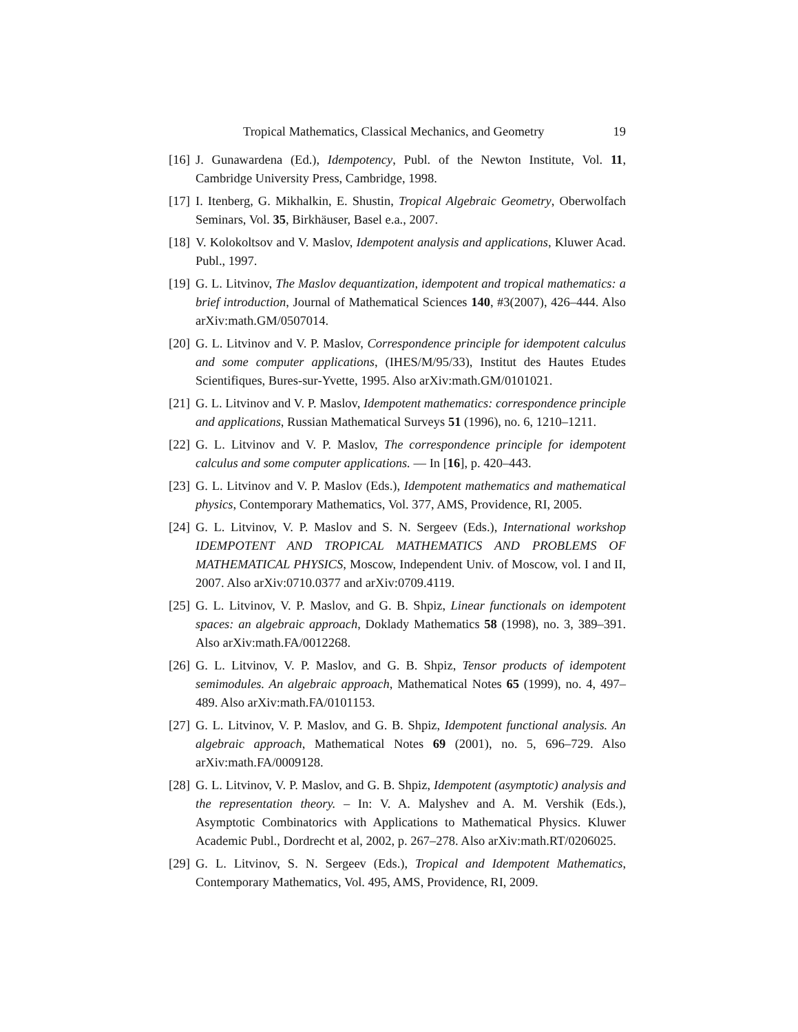Tropical Mathematics, Classical Mechanics, and Geometry 19
[16] J. Gunawardena (Ed.), Idempotency, Publ. of the Newton Institute, Vol. 11, Cambridge University Press, Cambridge, 1998.
[17] I. Itenberg, G. Mikhalkin, E. Shustin, Tropical Algebraic Geometry, Oberwolfach Seminars, Vol. 35, Birkhäuser, Basel e.a., 2007.
[18] V. Kolokoltsov and V. Maslov, Idempotent analysis and applications, Kluwer Acad. Publ., 1997.
[19] G. L. Litvinov, The Maslov dequantization, idempotent and tropical mathematics: a brief introduction, Journal of Mathematical Sciences 140, #3(2007), 426–444. Also arXiv:math.GM/0507014.
[20] G. L. Litvinov and V. P. Maslov, Correspondence principle for idempotent calculus and some computer applications, (IHES/M/95/33), Institut des Hautes Etudes Scientifiques, Bures-sur-Yvette, 1995. Also arXiv:math.GM/0101021.
[21] G. L. Litvinov and V. P. Maslov, Idempotent mathematics: correspondence principle and applications, Russian Mathematical Surveys 51 (1996), no. 6, 1210–1211.
[22] G. L. Litvinov and V. P. Maslov, The correspondence principle for idempotent calculus and some computer applications. — In [16], p. 420–443.
[23] G. L. Litvinov and V. P. Maslov (Eds.), Idempotent mathematics and mathematical physics, Contemporary Mathematics, Vol. 377, AMS, Providence, RI, 2005.
[24] G. L. Litvinov, V. P. Maslov and S. N. Sergeev (Eds.), International workshop IDEMPOTENT AND TROPICAL MATHEMATICS AND PROBLEMS OF MATHEMATICAL PHYSICS, Moscow, Independent Univ. of Moscow, vol. I and II, 2007. Also arXiv:0710.0377 and arXiv:0709.4119.
[25] G. L. Litvinov, V. P. Maslov, and G. B. Shpiz, Linear functionals on idempotent spaces: an algebraic approach, Doklady Mathematics 58 (1998), no. 3, 389–391. Also arXiv:math.FA/0012268.
[26] G. L. Litvinov, V. P. Maslov, and G. B. Shpiz, Tensor products of idempotent semimodules. An algebraic approach, Mathematical Notes 65 (1999), no. 4, 497–489. Also arXiv:math.FA/0101153.
[27] G. L. Litvinov, V. P. Maslov, and G. B. Shpiz, Idempotent functional analysis. An algebraic approach, Mathematical Notes 69 (2001), no. 5, 696–729. Also arXiv:math.FA/0009128.
[28] G. L. Litvinov, V. P. Maslov, and G. B. Shpiz, Idempotent (asymptotic) analysis and the representation theory. – In: V. A. Malyshev and A. M. Vershik (Eds.), Asymptotic Combinatorics with Applications to Mathematical Physics. Kluwer Academic Publ., Dordrecht et al, 2002, p. 267–278. Also arXiv:math.RT/0206025.
[29] G. L. Litvinov, S. N. Sergeev (Eds.), Tropical and Idempotent Mathematics, Contemporary Mathematics, Vol. 495, AMS, Providence, RI, 2009.